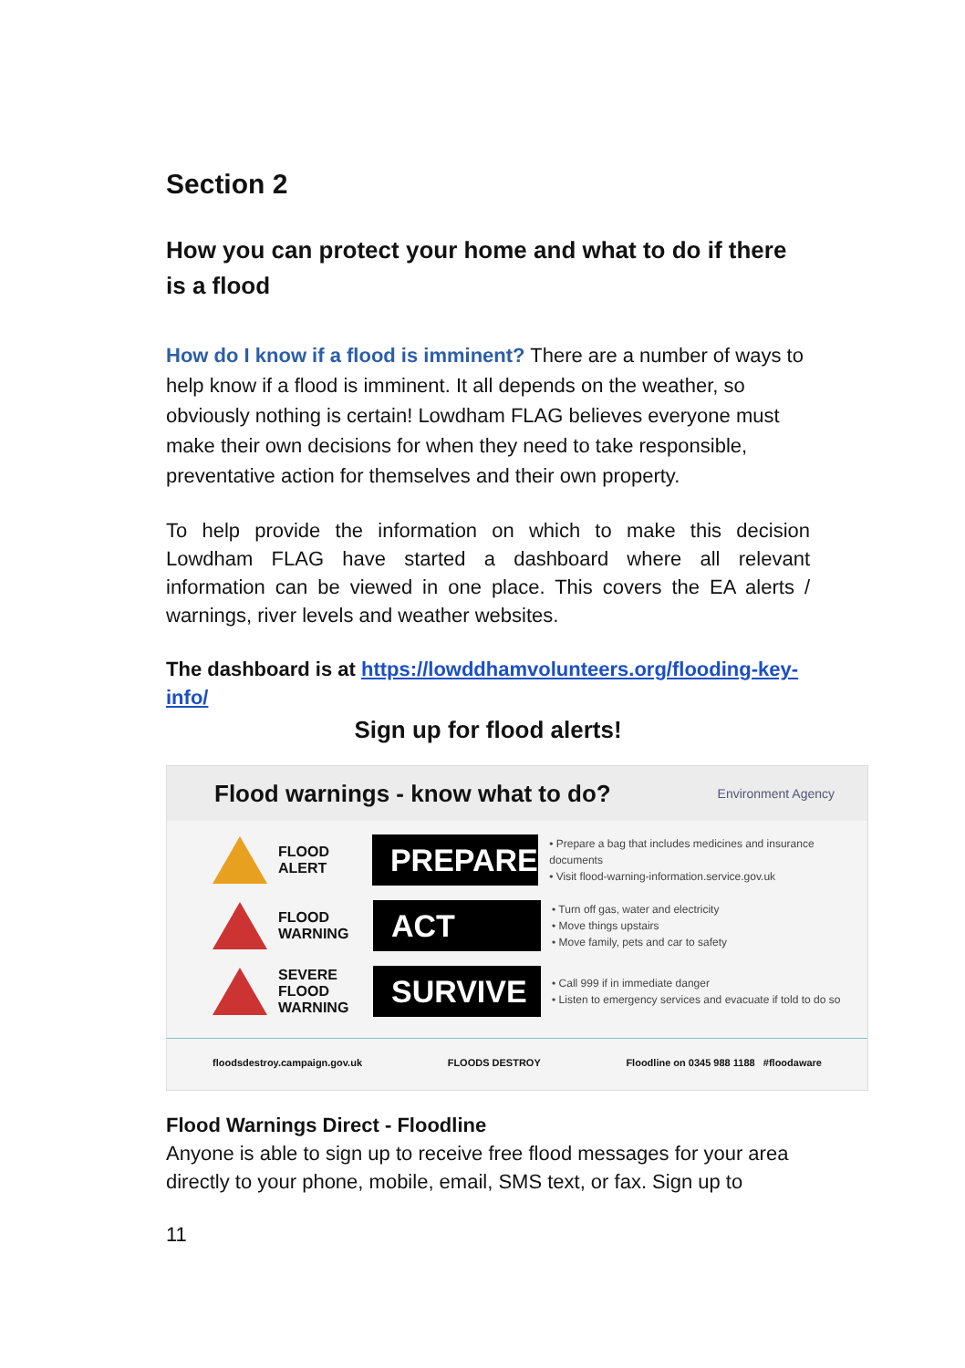Section 2
How you can protect your home and what to do if there is a flood
How do I know if a flood is imminent? There are a number of ways to help know if a flood is imminent. It all depends on the weather, so obviously nothing is certain! Lowdham FLAG believes everyone must make their own decisions for when they need to take responsible, preventative action for themselves and their own property.
To help provide the information on which to make this decision Lowdham FLAG have started a dashboard where all relevant information can be viewed in one place. This covers the EA alerts / warnings, river levels and weather websites.
The dashboard is at https://lowddhamvolunteers.org/flooding-key-info/
Sign up for flood alerts!
Flood warnings - know what to do? Environment Agency
FLOOD ALERT
PREPARE
• Prepare a bag that includes medicines and insurance documents
• Visit flood-warning-information.service.gov.uk
FLOOD WARNING
ACT
• Turn off gas, water and electricity
• Move things upstairs
• Move family, pets and car to safety
SEVERE FLOOD WARNING
SURVIVE
• Call 999 if in immediate danger
• Listen to emergency services and evacuate if told to do so
floodsdestroy.campaign.gov.uk FLOODS DESTROY Floodline on 0345 988 1188 #floodaware
Flood Warnings Direct - Floodline
Anyone is able to sign up to receive free flood messages for your area directly to your phone, mobile, email, SMS text, or fax. Sign up to
11